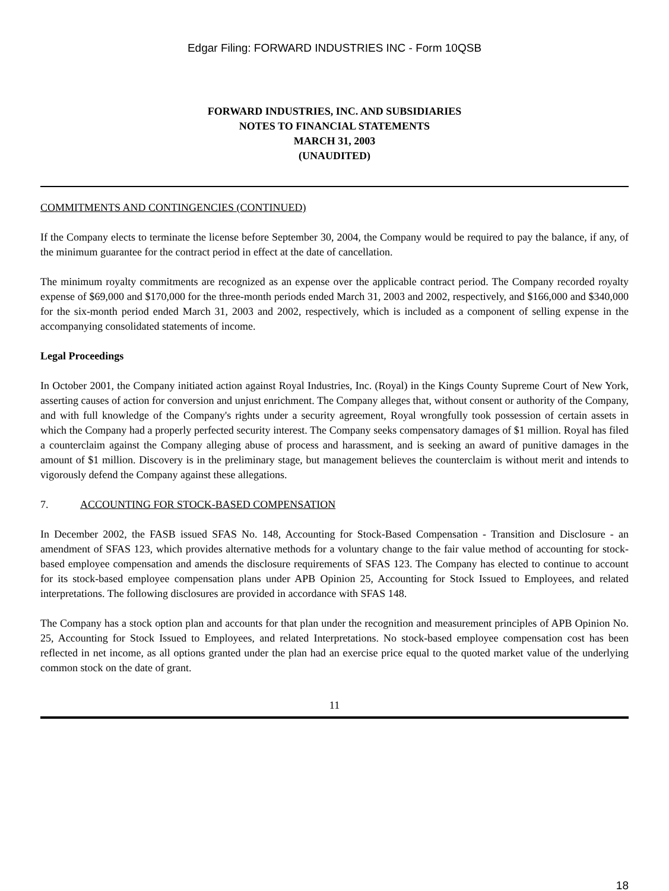Edgar Filing: FORWARD INDUSTRIES INC - Form 10QSB
FORWARD INDUSTRIES, INC. AND SUBSIDIARIES
NOTES TO FINANCIAL STATEMENTS
MARCH 31, 2003
(UNAUDITED)
COMMITMENTS AND CONTINGENCIES (CONTINUED)
If the Company elects to terminate the license before September 30, 2004, the Company would be required to pay the balance, if any, of the minimum guarantee for the contract period in effect at the date of cancellation.
The minimum royalty commitments are recognized as an expense over the applicable contract period. The Company recorded royalty expense of $69,000 and $170,000 for the three-month periods ended March 31, 2003 and 2002, respectively, and $166,000 and $340,000 for the six-month period ended March 31, 2003 and 2002, respectively, which is included as a component of selling expense in the accompanying consolidated statements of income.
Legal Proceedings
In October 2001, the Company initiated action against Royal Industries, Inc. (Royal) in the Kings County Supreme Court of New York, asserting causes of action for conversion and unjust enrichment. The Company alleges that, without consent or authority of the Company, and with full knowledge of the Company's rights under a security agreement, Royal wrongfully took possession of certain assets in which the Company had a properly perfected security interest. The Company seeks compensatory damages of $1 million. Royal has filed a counterclaim against the Company alleging abuse of process and harassment, and is seeking an award of punitive damages in the amount of $1 million. Discovery is in the preliminary stage, but management believes the counterclaim is without merit and intends to vigorously defend the Company against these allegations.
7. ACCOUNTING FOR STOCK-BASED COMPENSATION
In December 2002, the FASB issued SFAS No. 148, Accounting for Stock-Based Compensation - Transition and Disclosure - an amendment of SFAS 123, which provides alternative methods for a voluntary change to the fair value method of accounting for stock-based employee compensation and amends the disclosure requirements of SFAS 123. The Company has elected to continue to account for its stock-based employee compensation plans under APB Opinion 25, Accounting for Stock Issued to Employees, and related interpretations. The following disclosures are provided in accordance with SFAS 148.
The Company has a stock option plan and accounts for that plan under the recognition and measurement principles of APB Opinion No. 25, Accounting for Stock Issued to Employees, and related Interpretations. No stock-based employee compensation cost has been reflected in net income, as all options granted under the plan had an exercise price equal to the quoted market value of the underlying common stock on the date of grant.
11
18